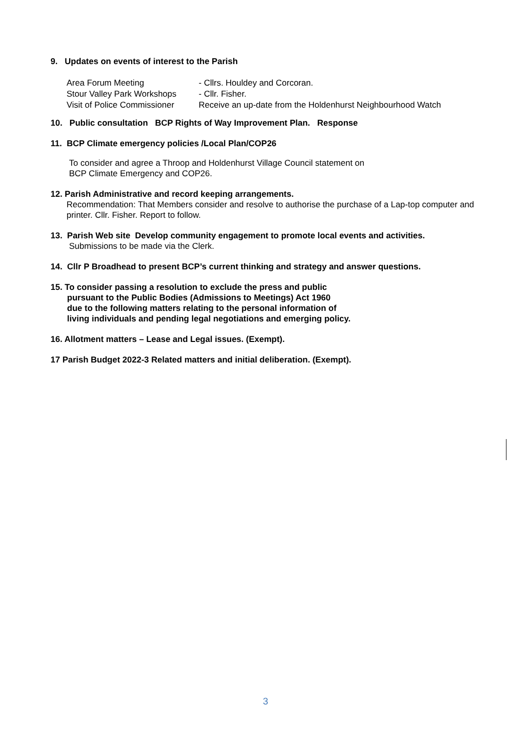9. Updates on events of interest to the Parish
| Area Forum Meeting | - Cllrs. Houldey and Corcoran. |
| Stour Valley Park Workshops | - Cllr. Fisher. |
| Visit of Police Commissioner | Receive an up-date from the Holdenhurst Neighbourhood Watch |
10. Public consultation BCP Rights of Way Improvement Plan. Response
11. BCP Climate emergency policies /Local Plan/COP26
To consider and agree a Throop and Holdenhurst Village Council statement on
BCP Climate Emergency and COP26.
12. Parish Administrative and record keeping arrangements.
Recommendation: That Members consider and resolve to authorise the purchase of a Lap-top computer and printer. Cllr. Fisher. Report to follow.
13. Parish Web site Develop community engagement to promote local events and activities.
Submissions to be made via the Clerk.
14. Cllr P Broadhead to present BCP’s current thinking and strategy and answer questions.
15. To consider passing a resolution to exclude the press and public
pursuant to the Public Bodies (Admissions to Meetings) Act 1960
due to the following matters relating to the personal information of
living individuals and pending legal negotiations and emerging policy.
16. Allotment matters – Lease and Legal issues. (Exempt).
17 Parish Budget 2022-3 Related matters and initial deliberation. (Exempt).
3